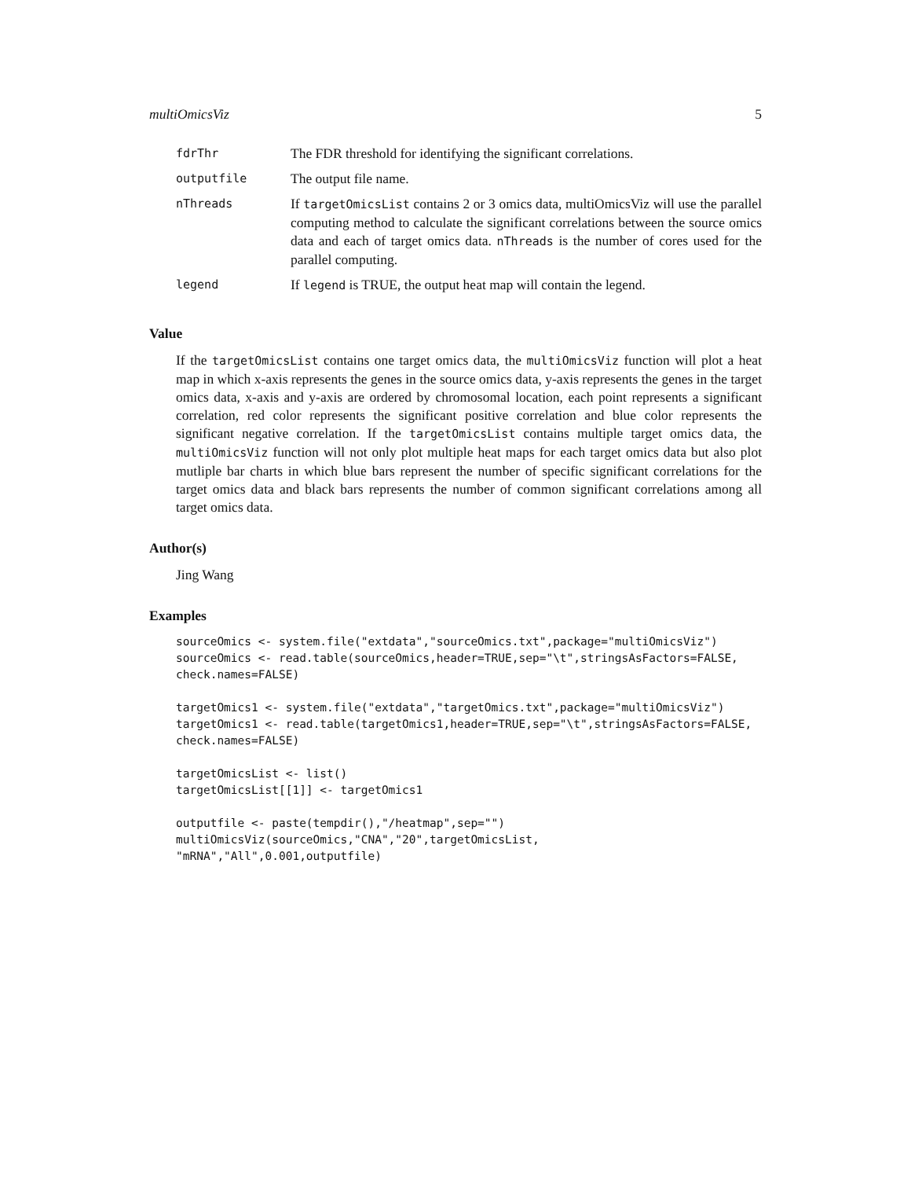multiOmicsViz 5
| fdrThr | The FDR threshold for identifying the significant correlations. |
| outputfile | The output file name. |
| nThreads | If targetOmicsList contains 2 or 3 omics data, multiOmicsViz will use the parallel computing method to calculate the significant correlations between the source omics data and each of target omics data. nThreads is the number of cores used for the parallel computing. |
| legend | If legend is TRUE, the output heat map will contain the legend. |
Value
If the targetOmicsList contains one target omics data, the multiOmicsViz function will plot a heat map in which x-axis represents the genes in the source omics data, y-axis represents the genes in the target omics data, x-axis and y-axis are ordered by chromosomal location, each point represents a significant correlation, red color represents the significant positive correlation and blue color represents the significant negative correlation. If the targetOmicsList contains multiple target omics data, the multiOmicsViz function will not only plot multiple heat maps for each target omics data but also plot mutliple bar charts in which blue bars represent the number of specific significant correlations for the target omics data and black bars represents the number of common significant correlations among all target omics data.
Author(s)
Jing Wang
Examples
sourceOmics <- system.file("extdata","sourceOmics.txt",package="multiOmicsViz")
sourceOmics <- read.table(sourceOmics,header=TRUE,sep="\t",stringsAsFactors=FALSE,
check.names=FALSE)

targetOmics1 <- system.file("extdata","targetOmics.txt",package="multiOmicsViz")
targetOmics1 <- read.table(targetOmics1,header=TRUE,sep="\t",stringsAsFactors=FALSE,
check.names=FALSE)

targetOmicsList <- list()
targetOmicsList[[1]] <- targetOmics1

outputfile <- paste(tempdir(),"/heatmap",sep="")
multiOmicsViz(sourceOmics,"CNA","20",targetOmicsList,
"mRNA","All",0.001,outputfile)